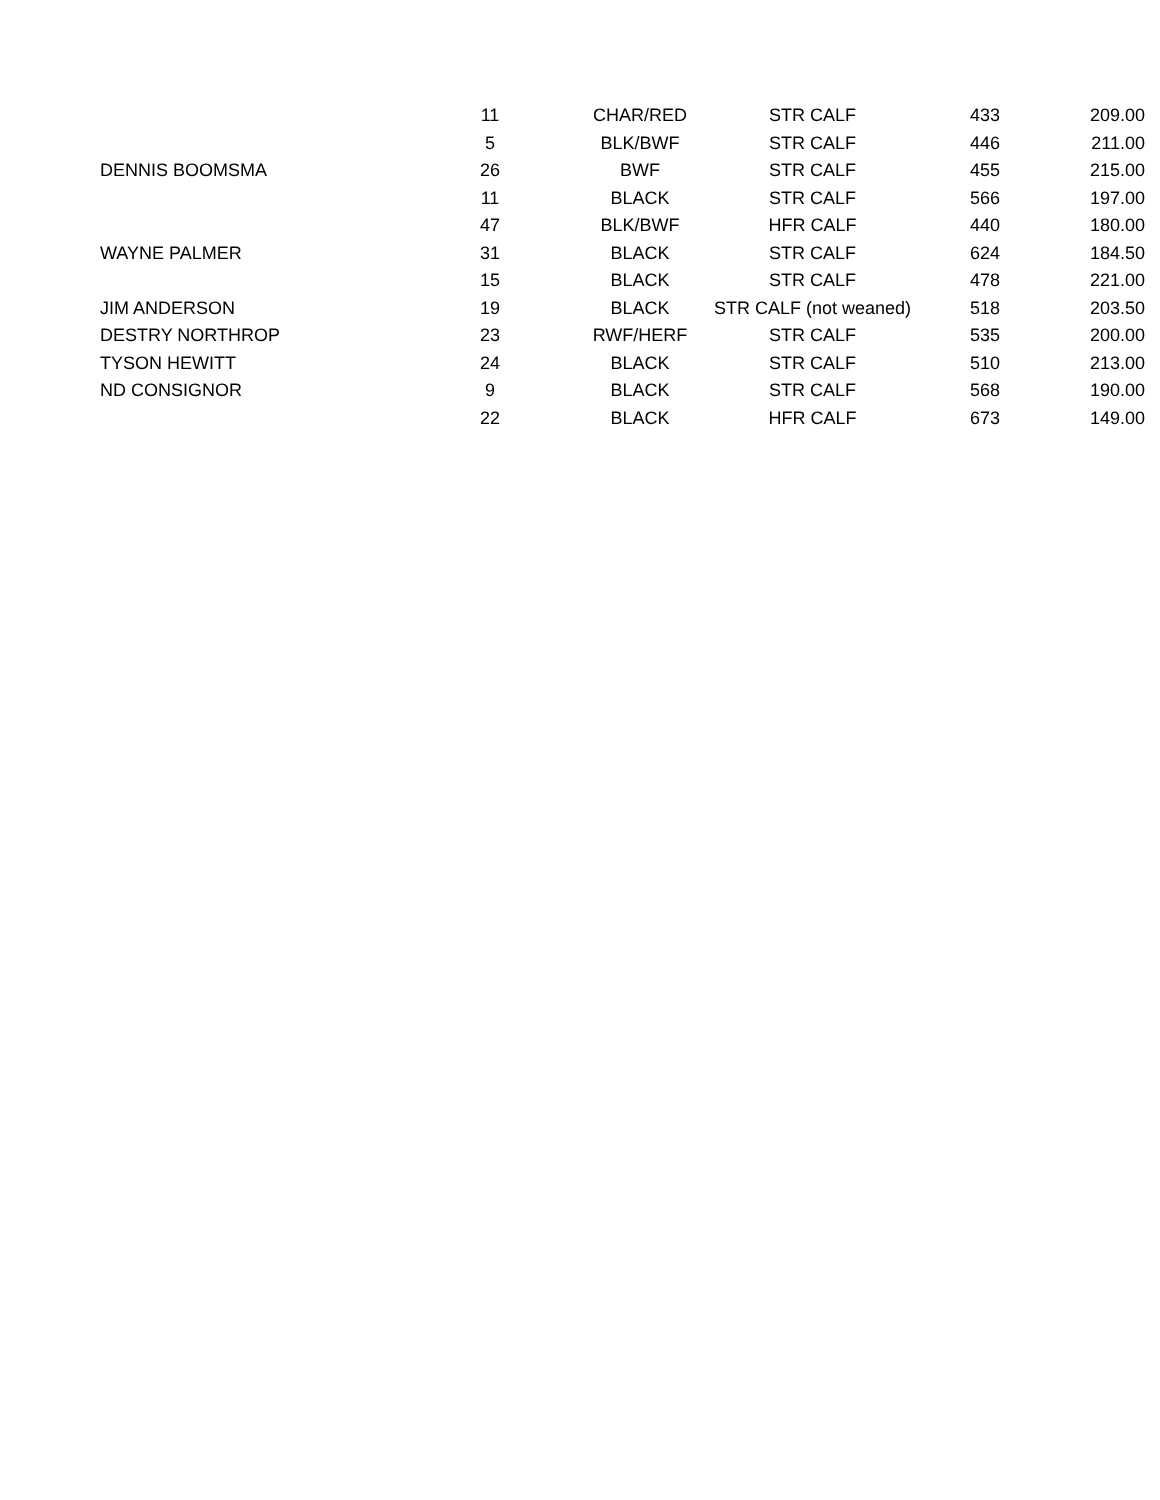| | 11 | CHAR/RED | STR CALF | 433 | 209.00 |
| | 5 | BLK/BWF | STR CALF | 446 | 211.00 |
| DENNIS BOOMSMA | 26 | BWF | STR CALF | 455 | 215.00 |
| | 11 | BLACK | STR CALF | 566 | 197.00 |
| | 47 | BLK/BWF | HFR CALF | 440 | 180.00 |
| WAYNE PALMER | 31 | BLACK | STR CALF | 624 | 184.50 |
| | 15 | BLACK | STR CALF | 478 | 221.00 |
| JIM ANDERSON | 19 | BLACK | STR CALF (not weaned) | 518 | 203.50 |
| DESTRY NORTHROP | 23 | RWF/HERF | STR CALF | 535 | 200.00 |
| TYSON HEWITT | 24 | BLACK | STR CALF | 510 | 213.00 |
| ND CONSIGNOR | 9 | BLACK | STR CALF | 568 | 190.00 |
| | 22 | BLACK | HFR CALF | 673 | 149.00 |